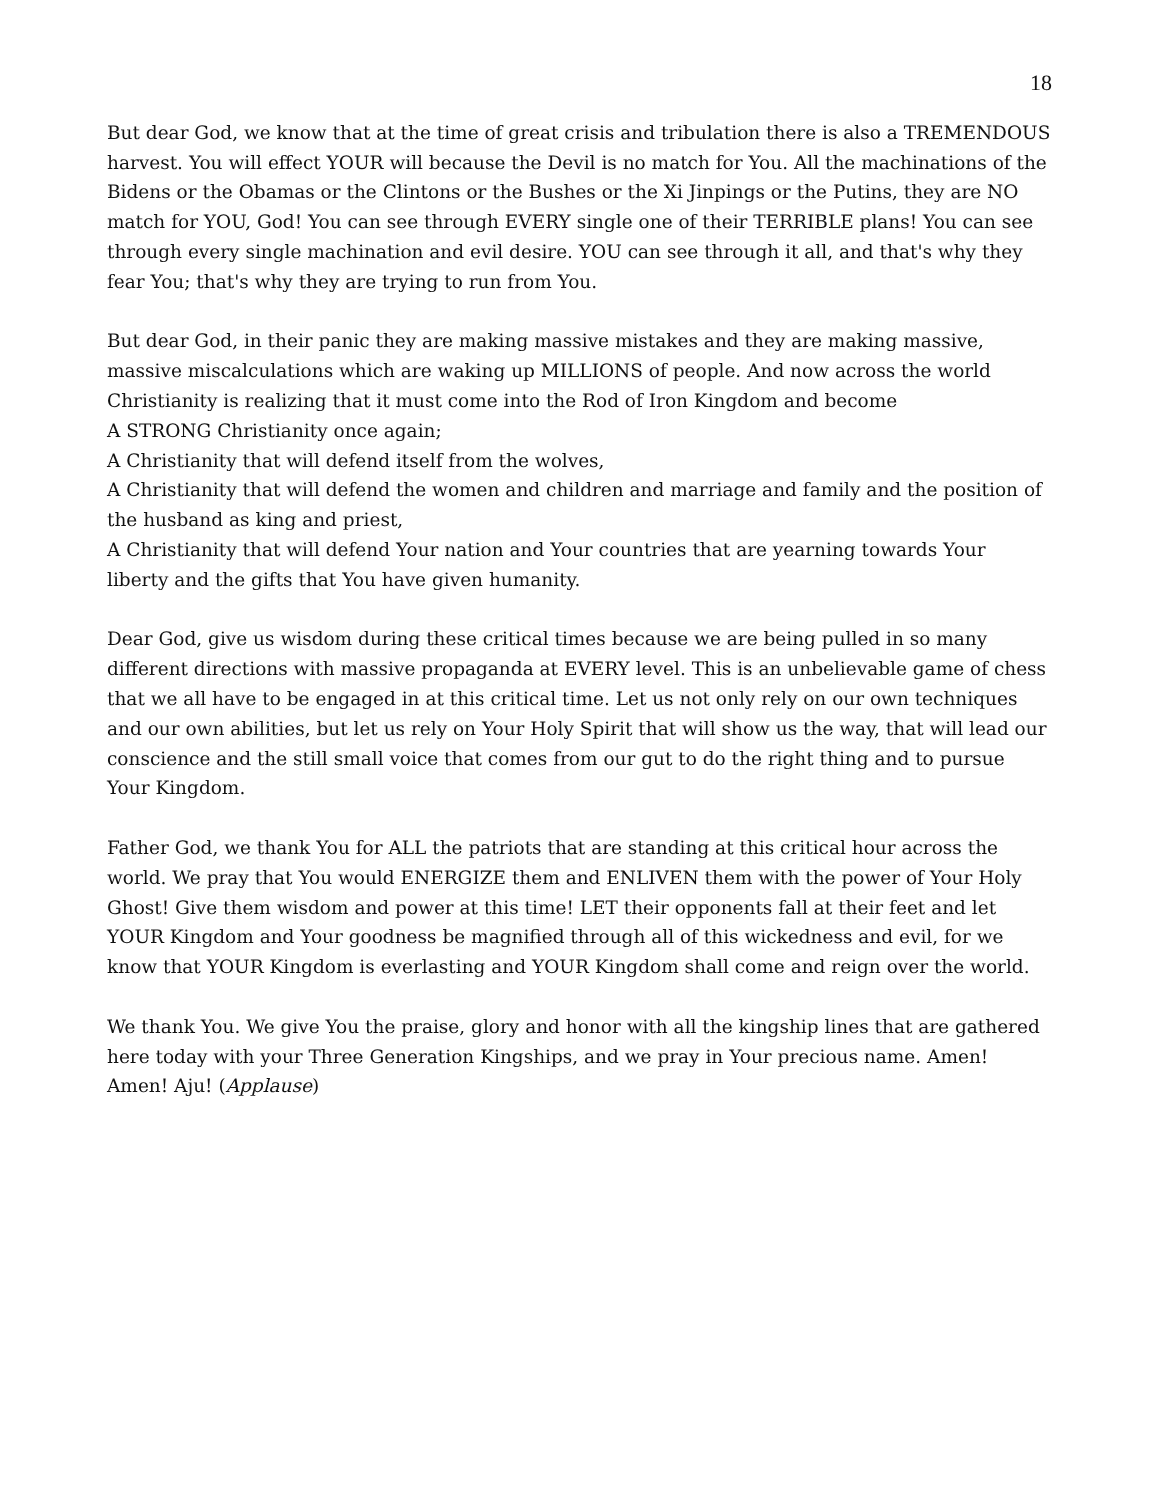18
But dear God, we know that at the time of great crisis and tribulation there is also a TREMENDOUS harvest. You will effect YOUR will because the Devil is no match for You. All the machinations of the Bidens or the Obamas or the Clintons or the Bushes or the Xi Jinpings or the Putins, they are NO match for YOU, God! You can see through EVERY single one of their TERRIBLE plans! You can see through every single machination and evil desire. YOU can see through it all, and that's why they fear You; that's why they are trying to run from You.
But dear God, in their panic they are making massive mistakes and they are making massive, massive miscalculations which are waking up MILLIONS of people. And now across the world Christianity is realizing that it must come into the Rod of Iron Kingdom and become
A STRONG Christianity once again;
A Christianity that will defend itself from the wolves,
A Christianity that will defend the women and children and marriage and family and the position of the husband as king and priest,
A Christianity that will defend Your nation and Your countries that are yearning towards Your liberty and the gifts that You have given humanity.
Dear God, give us wisdom during these critical times because we are being pulled in so many different directions with massive propaganda at EVERY level. This is an unbelievable game of chess that we all have to be engaged in at this critical time. Let us not only rely on our own techniques and our own abilities, but let us rely on Your Holy Spirit that will show us the way, that will lead our conscience and the still small voice that comes from our gut to do the right thing and to pursue Your Kingdom.
Father God, we thank You for ALL the patriots that are standing at this critical hour across the world. We pray that You would ENERGIZE them and ENLIVEN them with the power of Your Holy Ghost! Give them wisdom and power at this time! LET their opponents fall at their feet and let YOUR Kingdom and Your goodness be magnified through all of this wickedness and evil, for we know that YOUR Kingdom is everlasting and YOUR Kingdom shall come and reign over the world.
We thank You. We give You the praise, glory and honor with all the kingship lines that are gathered here today with your Three Generation Kingships, and we pray in Your precious name. Amen! Amen! Aju! (Applause)